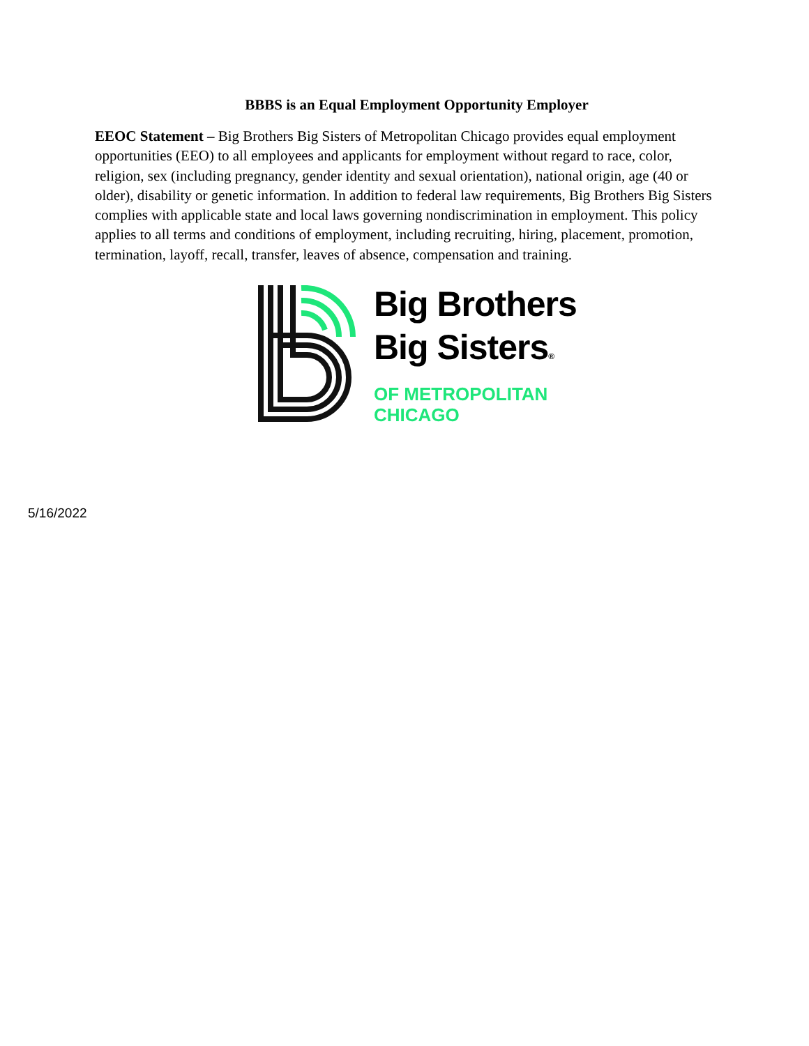BBBS is an Equal Employment Opportunity Employer
EEOC Statement – Big Brothers Big Sisters of Metropolitan Chicago provides equal employment opportunities (EEO) to all employees and applicants for employment without regard to race, color, religion, sex (including pregnancy, gender identity and sexual orientation), national origin, age (40 or older), disability or genetic information. In addition to federal law requirements, Big Brothers Big Sisters complies with applicable state and local laws governing nondiscrimination in employment. This policy applies to all terms and conditions of employment, including recruiting, hiring, placement, promotion, termination, layoff, recall, transfer, leaves of absence, compensation and training.
Big Brothers
Big Sisters®
OF METROPOLITAN
CHICAGO
5/16/2022